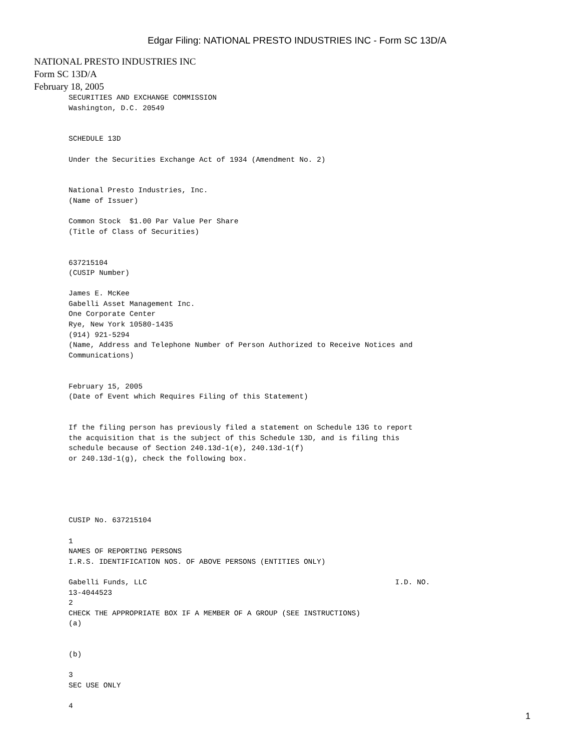Edgar Filing: NATIONAL PRESTO INDUSTRIES INC - Form SC 13D/A
NATIONAL PRESTO INDUSTRIES INC
Form SC 13D/A
February 18, 2005
SECURITIES AND EXCHANGE COMMISSION
Washington, D.C. 20549


SCHEDULE 13D

Under the Securities Exchange Act of 1934 (Amendment No. 2)


National Presto Industries, Inc.
(Name of Issuer)

Common Stock  $1.00 Par Value Per Share
(Title of Class of Securities)


637215104
(CUSIP Number)

James E. McKee
Gabelli Asset Management Inc.
One Corporate Center
Rye, New York 10580-1435
(914) 921-5294
(Name, Address and Telephone Number of Person Authorized to Receive Notices and
Communications)


February 15, 2005
(Date of Event which Requires Filing of this Statement)


If the filing person has previously filed a statement on Schedule 13G to report
the acquisition that is the subject of this Schedule 13D, and is filing this
schedule because of Section 240.13d-1(e), 240.13d-1(f)
or 240.13d-1(g), check the following box.





CUSIP No. 637215104

1
NAMES OF REPORTING PERSONS
I.R.S. IDENTIFICATION NOS. OF ABOVE PERSONS (ENTITIES ONLY)

Gabelli Funds, LLC                                                         I.D. NO.
13-4044523
2
CHECK THE APPROPRIATE BOX IF A MEMBER OF A GROUP (SEE INSTRUCTIONS)
(a)


(b)

3
SEC USE ONLY

4
1